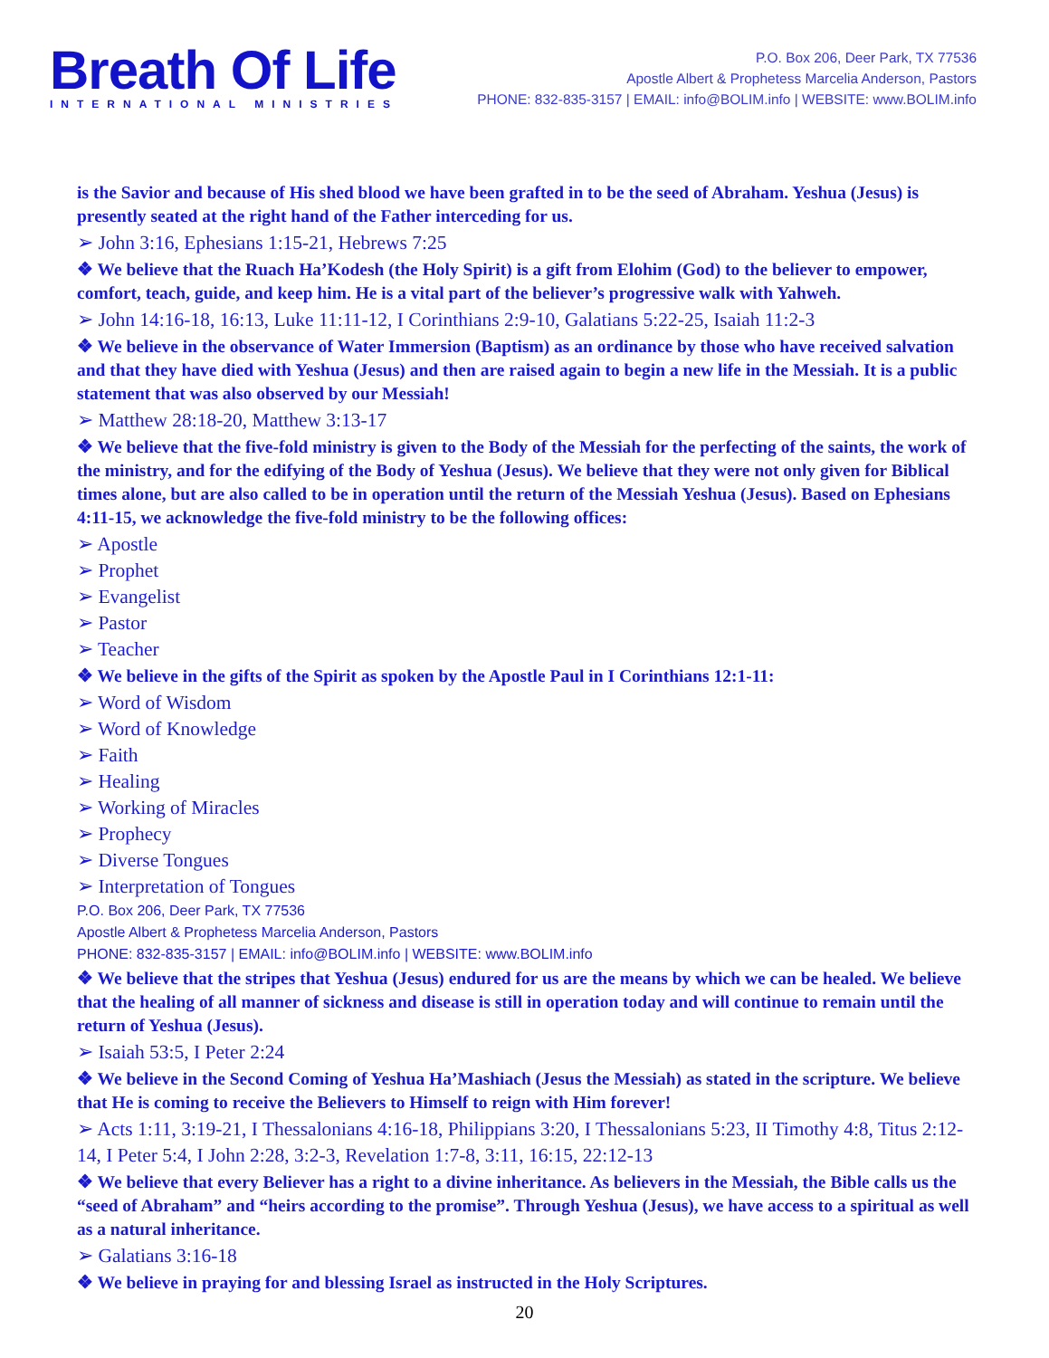Breath Of Life
INTERNATIONAL MINISTRIES
P.O. Box 206, Deer Park, TX 77536
Apostle Albert & Prophetess Marcelia Anderson, Pastors
PHONE: 832-835-3157 | EMAIL: info@BOLIM.info | WEBSITE: www.BOLIM.info
is the Savior and because of His shed blood we have been grafted in to be the seed of Abraham. Yeshua (Jesus) is presently seated at the right hand of the Father interceding for us.
➢ John 3:16, Ephesians 1:15-21, Hebrews 7:25
❖ We believe that the Ruach Ha’Kodesh (the Holy Spirit) is a gift from Elohim (God) to the believer to empower, comfort, teach, guide, and keep him. He is a vital part of the believer’s progressive walk with Yahweh.
➢ John 14:16-18, 16:13, Luke 11:11-12, I Corinthians 2:9-10, Galatians 5:22-25, Isaiah 11:2-3
❖ We believe in the observance of Water Immersion (Baptism) as an ordinance by those who have received salvation and that they have died with Yeshua (Jesus) and then are raised again to begin a new life in the Messiah. It is a public statement that was also observed by our Messiah!
➢ Matthew 28:18-20, Matthew 3:13-17
❖ We believe that the five-fold ministry is given to the Body of the Messiah for the perfecting of the saints, the work of the ministry, and for the edifying of the Body of Yeshua (Jesus). We believe that they were not only given for Biblical times alone, but are also called to be in operation until the return of the Messiah Yeshua (Jesus). Based on Ephesians 4:11-15, we acknowledge the five-fold ministry to be the following offices:
➢ Apostle
➢ Prophet
➢ Evangelist
➢ Pastor
➢ Teacher
❖ We believe in the gifts of the Spirit as spoken by the Apostle Paul in I Corinthians 12:1-11:
➢ Word of Wisdom
➢ Word of Knowledge
➢ Faith
➢ Healing
➢ Working of Miracles
➢ Prophecy
➢ Diverse Tongues
➢ Interpretation of Tongues
P.O. Box 206, Deer Park, TX 77536
Apostle Albert & Prophetess Marcelia Anderson, Pastors
PHONE: 832-835-3157 | EMAIL: info@BOLIM.info | WEBSITE: www.BOLIM.info
❖ We believe that the stripes that Yeshua (Jesus) endured for us are the means by which we can be healed. We believe that the healing of all manner of sickness and disease is still in operation today and will continue to remain until the return of Yeshua (Jesus).
➢ Isaiah 53:5, I Peter 2:24
❖ We believe in the Second Coming of Yeshua Ha’Mashiach (Jesus the Messiah) as stated in the scripture. We believe that He is coming to receive the Believers to Himself to reign with Him forever!
➢ Acts 1:11, 3:19-21, I Thessalonians 4:16-18, Philippians 3:20, I Thessalonians 5:23, II Timothy 4:8, Titus 2:12-14, I Peter 5:4, I John 2:28, 3:2-3, Revelation 1:7-8, 3:11, 16:15, 22:12-13
❖ We believe that every Believer has a right to a divine inheritance. As believers in the Messiah, the Bible calls us the “seed of Abraham” and “heirs according to the promise”. Through Yeshua (Jesus), we have access to a spiritual as well as a natural inheritance.
➢ Galatians 3:16-18
❖ We believe in praying for and blessing Israel as instructed in the Holy Scriptures.
20